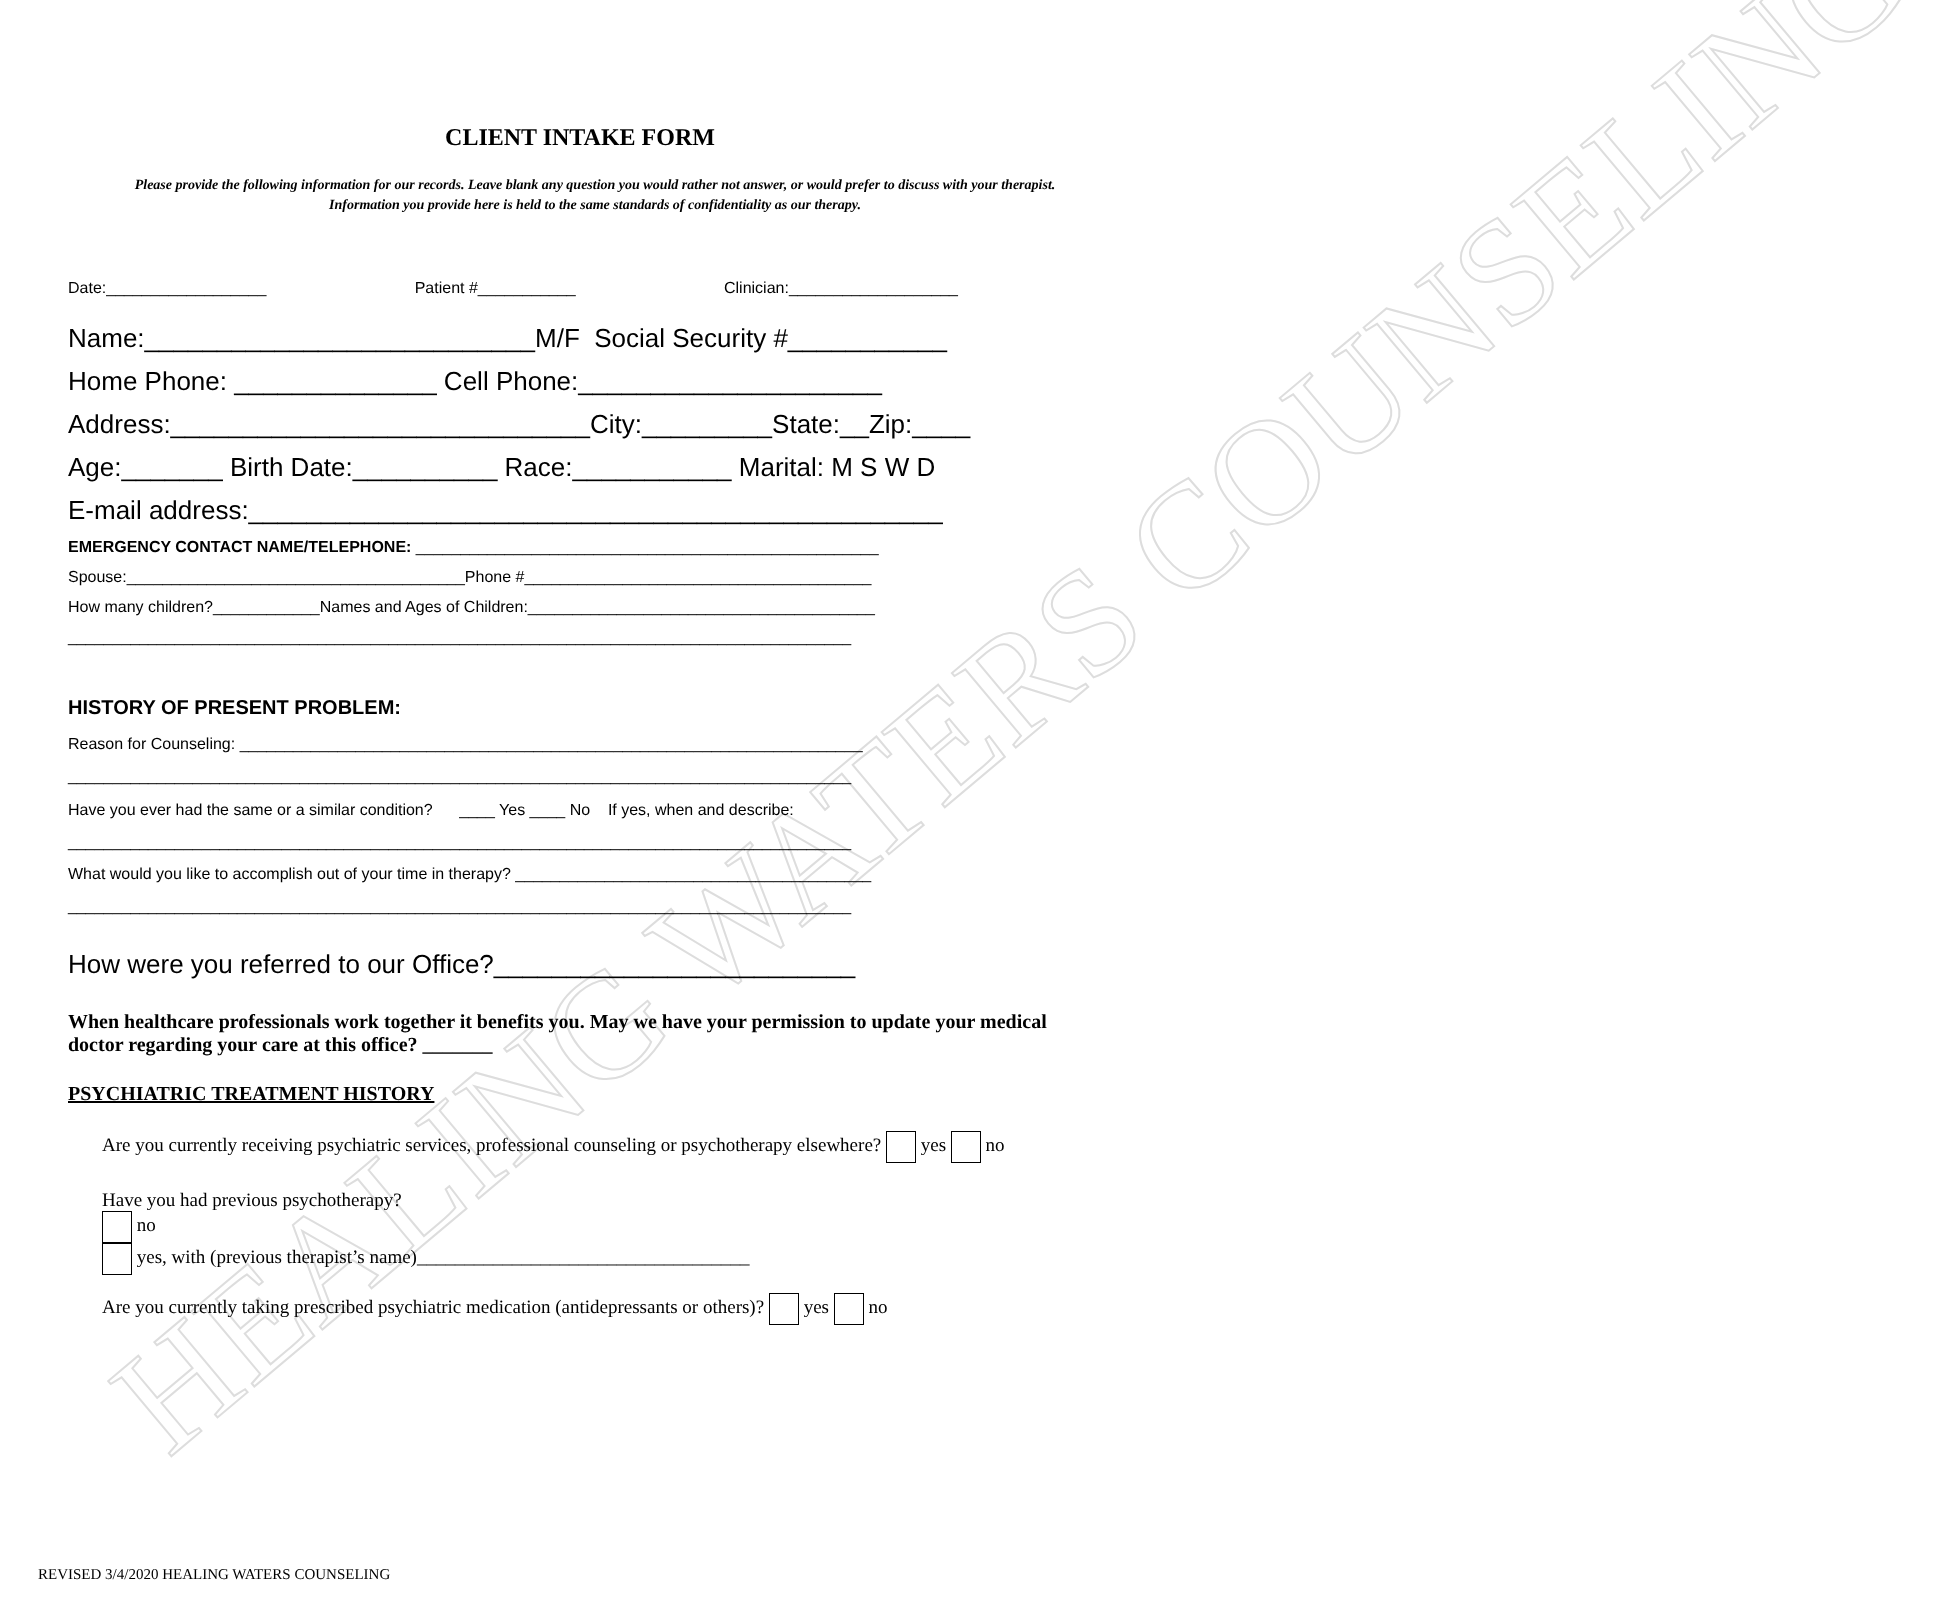HEALING WATERS COUNSELING
CLIENT INTAKE FORM
Please provide the following information for our records. Leave blank any question you would rather not answer, or would prefer to discuss with your therapist. Information you provide here is held to the same standards of confidentiality as our therapy.
Date:__________________ Patient #___________ Clinician:___________________
Name:___________________________M/F Social Security #___________
Home Phone: ______________ Cell Phone:_____________________
Address:_____________________________City:_________State:__Zip:____
Age:_______ Birth Date:__________ Race:___________ Marital: M S W D
E-mail address:________________________________________________
EMERGENCY CONTACT NAME/TELEPHONE: ____________________________________________________
Spouse:______________________________________Phone #_______________________________________
How many children?____________Names and Ages of Children:_______________________________________
________________________________________________________________________________________
HISTORY OF PRESENT PROBLEM:
Reason for Counseling: ______________________________________________________________________
________________________________________________________________________________________
Have you ever had the same or a similar condition? ____ Yes ____ No If yes, when and describe:
________________________________________________________________________________________
What would you like to accomplish out of your time in therapy? ________________________________________
________________________________________________________________________________________
How were you referred to our Office?_________________________
When healthcare professionals work together it benefits you. May we have your permission to update your medical doctor regarding your care at this office? _______
PSYCHIATRIC TREATMENT HISTORY
Are you currently receiving psychiatric services, professional counseling or psychotherapy elsewhere? yes no
Have you had previous psychotherapy?
no
yes, with (previous therapist’s name)___________________________________
Are you currently taking prescribed psychiatric medication (antidepressants or others)? yes no
REVISED 3/4/2020 HEALING WATERS COUNSELING